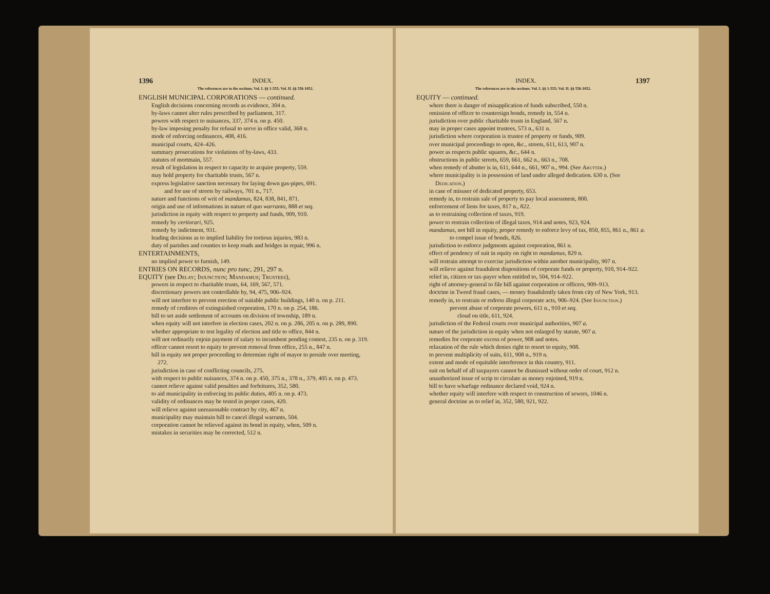1396 INDEX.
The references are to the sections. Vol. I. §§ 1-555; Vol. II. §§ 556-1052.
ENGLISH MUNICIPAL CORPORATIONS — continued.
English decisions concerning records as evidence, 304 n.
by-laws cannot alter rules prescribed by parliament, 317.
powers with respect to nuisances, 337, 374 n. on p. 450.
by-law imposing penalty for refusal to serve in office valid, 368 n.
mode of enforcing ordinances, 408, 416.
municipal courts, 424–426.
summary prosecutions for violations of by-laws, 433.
statutes of mortmain, 557.
result of legislation in respect to capacity to acquire property, 559.
may hold property for charitable trusts, 567 n.
express legislative sanction necessary for laying down gas-pipes, 691.
and for use of streets by railways, 701 n., 717.
nature and functions of writ of mandamus, 824, 838, 841, 871.
origin and use of informations in nature of quo warranto, 888 et seq.
jurisdiction in equity with respect to property and funds, 909, 910.
remedy by certiorari, 925.
remedy by indictment, 931.
leading decisions as to implied liability for tortious injuries, 983 n.
duty of parishes and counties to keep roads and bridges in repair, 996 n.
ENTERTAINMENTS,
no implied power to furnish, 149.
ENTRIES ON RECORDS, nunc pro tunc, 291, 297 n.
EQUITY (see Delay; Injunction; Mandamus; Trustees),
powers in respect to charitable trusts, 64, 169, 567, 571.
discretionary powers not controllable by, 94, 475, 906–924.
will not interfere to prevent erection of suitable public buildings, 140 n. on p. 211.
remedy of creditors of extinguished corporation, 170 n. on p. 254, 186.
bill to set aside settlement of accounts on division of township, 189 n.
when equity will not interfere in election cases, 202 n. on p. 286, 205 n. on p. 289, 890.
whether appropriate to test legality of election and title to office, 844 n.
will not ordinarily enjoin payment of salary to incumbent pending contest, 235 n. on p. 319.
officer cannot resort to equity to prevent removal from office, 255 n., 847 n.
bill in equity not proper proceeding to determine right of mayor to preside over meeting, 272.
jurisdiction in case of conflicting councils, 275.
with respect to public nuisances, 374 n. on p. 450, 375 n., 378 n., 379, 405 n. on p. 473.
cannot relieve against valid penalties and forfeitures, 352, 580.
to aid municipality in enforcing its public duties, 405 n. on p. 473.
validity of ordinances may be tested in proper cases, 420.
will relieve against unreasonable contract by city, 467 n.
municipality may maintain bill to cancel illegal warrants, 504.
corporation cannot be relieved against its bond in equity, when, 509 n.
mistakes in securities may be corrected, 512 n.
INDEX. 1397
The references are to the sections. Vol. I. §§ 1-555; Vol. II. §§ 556-1052.
EQUITY — continued.
where there is danger of misapplication of funds subscribed, 550 n.
omission of officer to countersign bonds, remedy in, 554 n.
jurisdiction over public charitable trusts in England, 567 n.
may in proper cases appoint trustees, 573 n., 631 n.
jurisdiction where corporation is trustee of property or funds, 909.
over municipal proceedings to open, &c., streets, 611, 613, 907 n.
power as respects public squares, &c., 644 n.
obstructions in public streets, 659, 661, 662 n., 663 n., 708.
when remedy of abutter is in, 611, 644 n., 661, 907 n., 994. (See Abutter.)
where municipality is in possession of land under alleged dedication. 630 n. (See Dedication.)
in case of misuser of dedicated property, 653.
remedy in, to restrain sale of property to pay local assessment, 800.
enforcement of liens for taxes, 817 n., 822.
as to restraining collection of taxes, 919.
power to restrain collection of illegal taxes, 914 and notes, 923, 924.
mandamus, not bill in equity, proper remedy to enforce levy of tax, 850, 855, 861 n., 861 a.
to compel issue of bonds, 826.
jurisdiction to enforce judgments against corporation, 861 n.
effect of pendency of suit in equity on right to mandamus, 829 n.
will restrain attempt to exercise jurisdiction within another municipality, 907 n.
will relieve against fraudulent dispositions of corporate funds or property, 910, 914–922.
relief in, citizen or tax-payer when entitled to, 504, 914–922.
right of attorney-general to file bill against corporation or officers, 909–913.
doctrine in Tweed fraud cases, — money fraudulently taken from city of New York, 913.
remedy in, to restrain or redress illegal corporate acts, 906–924. (See Injunction.)
prevent abuse of corporate powers, 611 n., 910 et seq.
cloud on title, 611, 924.
jurisdiction of the Federal courts over municipal authorities, 907 a.
nature of the jurisdiction in equity when not enlarged by statute, 907 a.
remedies for corporate excess of power, 908 and notes.
relaxation of the rule which denies right to resort to equity, 908.
to prevent multiplicity of suits, 611, 908 n., 919 n.
extent and mode of equitable interference in this country, 911.
suit on behalf of all taxpayers cannot be dismissed without order of court, 912 n.
unauthorized issue of scrip to circulate as money enjoined, 919 n.
bill to have wharfage ordinance declared void, 924 n.
whether equity will interfere with respect to construction of sewers, 1046 n.
general doctrine as to relief in, 352, 580, 921, 922.